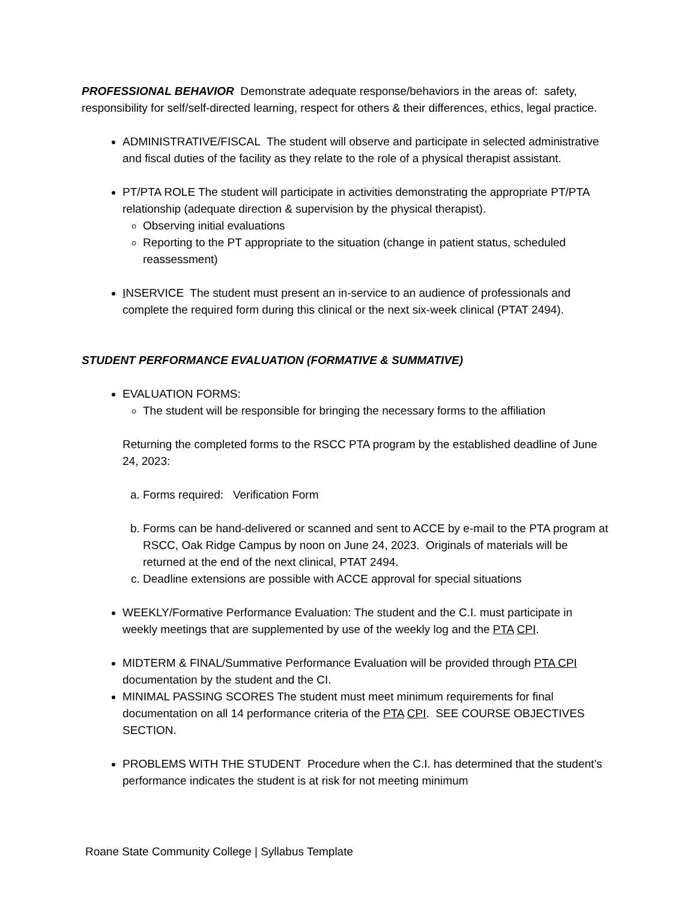PROFESSIONAL BEHAVIOR Demonstrate adequate response/behaviors in the areas of: safety, responsibility for self/self-directed learning, respect for others & their differences, ethics, legal practice.
ADMINISTRATIVE/FISCAL The student will observe and participate in selected administrative and fiscal duties of the facility as they relate to the role of a physical therapist assistant.
PT/PTA ROLE The student will participate in activities demonstrating the appropriate PT/PTA relationship (adequate direction & supervision by the physical therapist).
Observing initial evaluations
Reporting to the PT appropriate to the situation (change in patient status, scheduled reassessment)
INSERVICE The student must present an in-service to an audience of professionals and complete the required form during this clinical or the next six-week clinical (PTAT 2494).
STUDENT PERFORMANCE EVALUATION (FORMATIVE & SUMMATIVE)
EVALUATION FORMS:
The student will be responsible for bringing the necessary forms to the affiliation
Returning the completed forms to the RSCC PTA program by the established deadline of June 24, 2023:
a. Forms required: Verification Form
b. Forms can be hand-delivered or scanned and sent to ACCE by e-mail to the PTA program at RSCC, Oak Ridge Campus by noon on June 24, 2023. Originals of materials will be returned at the end of the next clinical, PTAT 2494.
c. Deadline extensions are possible with ACCE approval for special situations
WEEKLY/Formative Performance Evaluation: The student and the C.I. must participate in weekly meetings that are supplemented by use of the weekly log and the PTA CPI.
MIDTERM & FINAL/Summative Performance Evaluation will be provided through PTA CPI documentation by the student and the CI.
MINIMAL PASSING SCORES The student must meet minimum requirements for final documentation on all 14 performance criteria of the PTA CPI. SEE COURSE OBJECTIVES SECTION.
PROBLEMS WITH THE STUDENT Procedure when the C.I. has determined that the student’s performance indicates the student is at risk for not meeting minimum
Roane State Community College | Syllabus Template